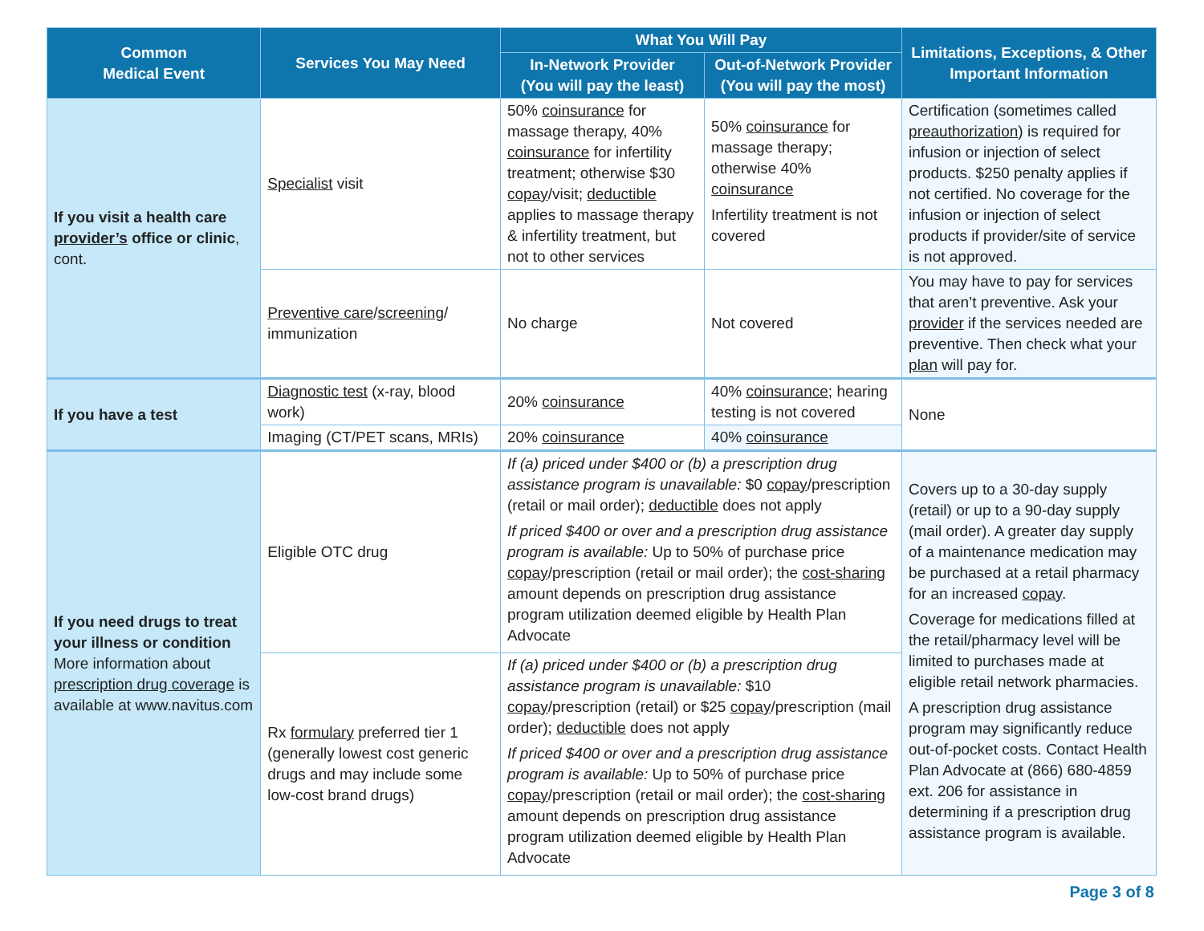| Common Medical Event | Services You May Need | What You Will Pay | | Limitations, Exceptions, & Other Important Information |
| --- | --- | --- | --- | --- |
| | | In-Network Provider (You will pay the least) | Out-of-Network Provider (You will pay the most) | |
| If you visit a health care provider’s office or clinic , cont. | Specialist visit | 50% coinsurance for massage therapy, 40% coinsurance for infertility treatment; otherwise $30 copay /visit; deductible applies to massage therapy & infertility treatment, but not to other services | 50% coinsurance for massage therapy; otherwise 40% coinsurance Infertility treatment is not covered | Certification (sometimes called preauthorization ) is required for infusion or injection of select products. $250 penalty applies if not certified. No coverage for the infusion or injection of select products if provider/site of service is not approved. |
| | Preventive care / screening / immunization | No charge | Not covered | You may have to pay for services that aren’t preventive. Ask your provider if the services needed are preventive. Then check what your plan will pay for. |
| If you have a test | Diagnostic test (x-ray, blood work) | 20% coinsurance | 40% coinsurance ; hearing testing is not covered | None |
| | Imaging (CT/PET scans, MRIs) | 20% coinsurance | 40% coinsurance | |
| If you need drugs to treat your illness or condition More information about prescription drug coverage is available at www.navitus.com | Eligible OTC drug | If (a) priced under $400 or (b) a prescription drug assistance program is unavailable: $0 copay /prescription (retail or mail order); deductible does not apply If priced $400 or over and a prescription drug assistance program is available: Up to 50% of purchase price copay /prescription (retail or mail order); the cost-sharing amount depends on prescription drug assistance program utilization deemed eligible by Health Plan Advocate | | Covers up to a 30-day supply (retail) or up to a 90-day supply (mail order). A greater day supply of a maintenance medication may be purchased at a retail pharmacy for an increased copay . Coverage for medications filled at the retail/pharmacy level will be limited to purchases made at eligible retail network pharmacies. A prescription drug assistance program may significantly reduce out-of-pocket costs. Contact Health Plan Advocate at (866) 680-4859 ext. 206 for assistance in determining if a prescription drug assistance program is available. |
| | Rx formulary preferred tier 1 (generally lowest cost generic drugs and may include some low-cost brand drugs) | If (a) priced under $400 or (b) a prescription drug assistance program is unavailable: $10 copay /prescription (retail) or $25 copay /prescription (mail order); deductible does not apply If priced $400 or over and a prescription drug assistance program is available: Up to 50% of purchase price copay /prescription (retail or mail order); the cost-sharing amount depends on prescription drug assistance program utilization deemed eligible by Health Plan Advocate | | |
Page 3 of 8